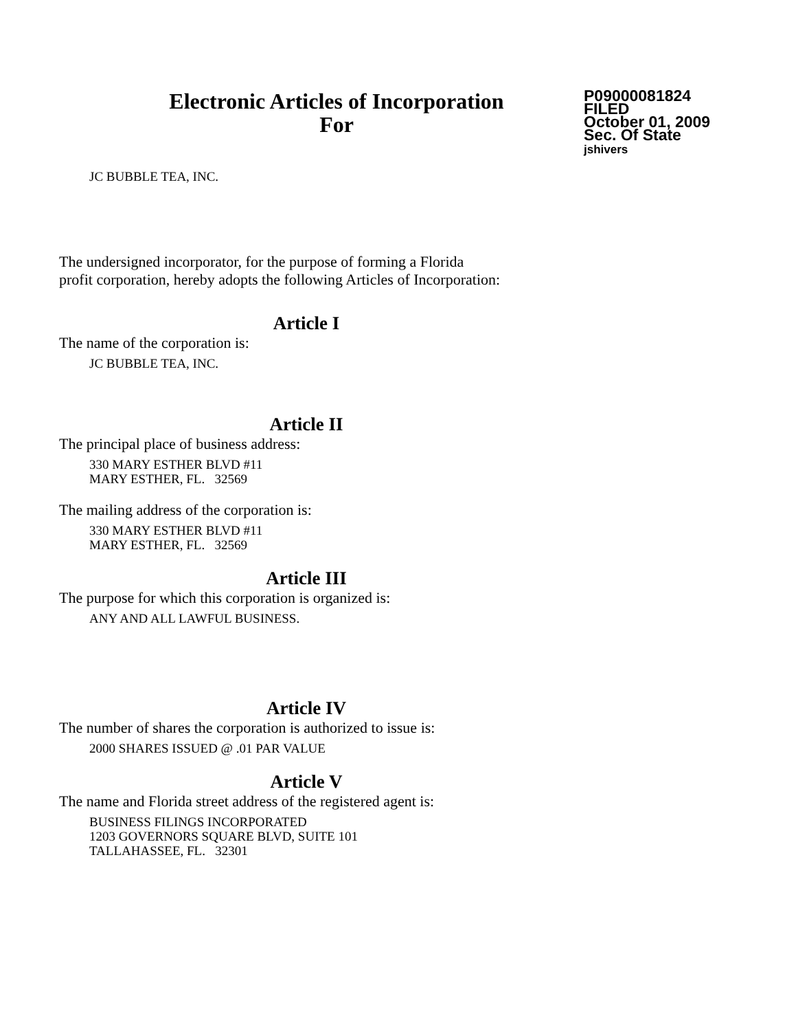Electronic Articles of Incorporation
For
P09000081824
FILED
October 01, 2009
Sec. Of State
jshivers
JC BUBBLE TEA, INC.
The undersigned incorporator, for the purpose of forming a Florida
profit corporation, hereby adopts the following Articles of Incorporation:
Article I
The name of the corporation is:
JC BUBBLE TEA, INC.
Article II
The principal place of business address:
330 MARY ESTHER BLVD #11
MARY ESTHER, FL. 32569
The mailing address of the corporation is:
330 MARY ESTHER BLVD #11
MARY ESTHER, FL. 32569
Article III
The purpose for which this corporation is organized is:
ANY AND ALL LAWFUL BUSINESS.
Article IV
The number of shares the corporation is authorized to issue is:
2000 SHARES ISSUED @ .01 PAR VALUE
Article V
The name and Florida street address of the registered agent is:
BUSINESS FILINGS INCORPORATED
1203 GOVERNORS SQUARE BLVD, SUITE 101
TALLAHASSEE, FL. 32301